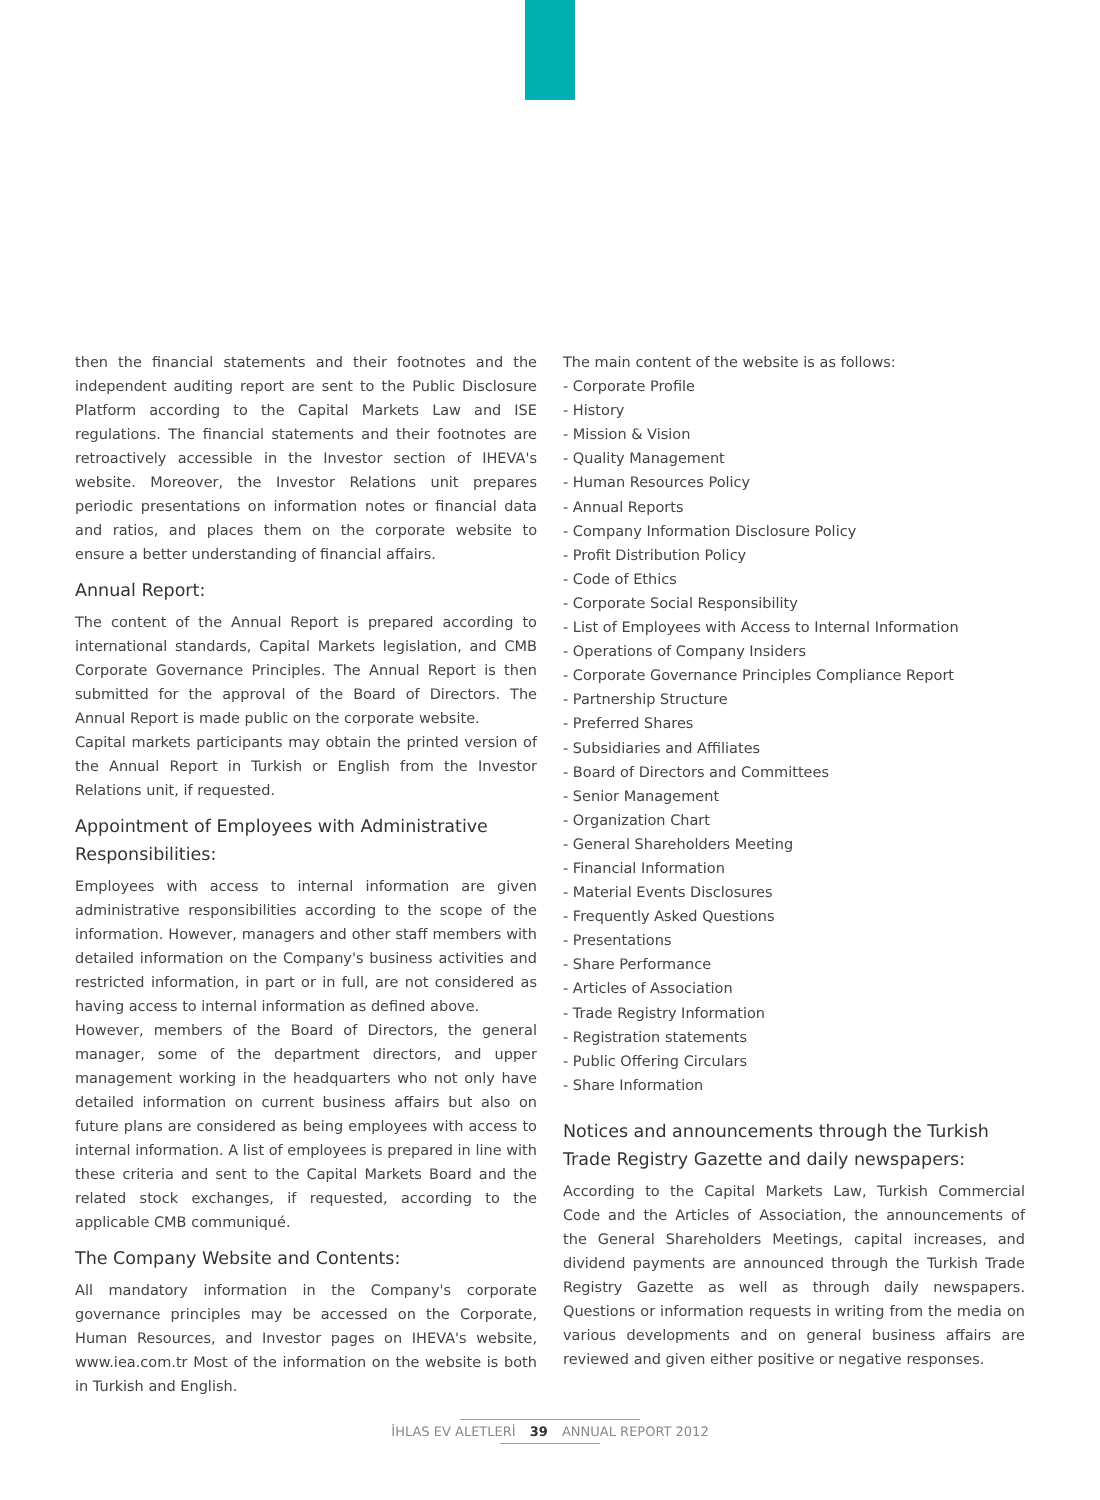then the financial statements and their footnotes and the independent auditing report are sent to the Public Disclosure Platform according to the Capital Markets Law and ISE regulations. The financial statements and their footnotes are retroactively accessible in the Investor section of IHEVA's website. Moreover, the Investor Relations unit prepares periodic presentations on information notes or financial data and ratios, and places them on the corporate website to ensure a better understanding of financial affairs.
Annual Report:
The content of the Annual Report is prepared according to international standards, Capital Markets legislation, and CMB Corporate Governance Principles. The Annual Report is then submitted for the approval of the Board of Directors. The Annual Report is made public on the corporate website.
Capital markets participants may obtain the printed version of the Annual Report in Turkish or English from the Investor Relations unit, if requested.
Appointment of Employees with Administrative Responsibilities:
Employees with access to internal information are given administrative responsibilities according to the scope of the information. However, managers and other staff members with detailed information on the Company's business activities and restricted information, in part or in full, are not considered as having access to internal information as defined above.
However, members of the Board of Directors, the general manager, some of the department directors, and upper management working in the headquarters who not only have detailed information on current business affairs but also on future plans are considered as being employees with access to internal information. A list of employees is prepared in line with these criteria and sent to the Capital Markets Board and the related stock exchanges, if requested, according to the applicable CMB communiqué.
The Company Website and Contents:
All mandatory information in the Company's corporate governance principles may be accessed on the Corporate, Human Resources, and Investor pages on IHEVA's website, www.iea.com.tr Most of the information on the website is both in Turkish and English.
The main content of the website is as follows:
- Corporate Profile
- History
- Mission & Vision
- Quality Management
- Human Resources Policy
- Annual Reports
- Company Information Disclosure Policy
- Profit Distribution Policy
- Code of Ethics
- Corporate Social Responsibility
- List of Employees with Access to Internal Information
- Operations of Company Insiders
- Corporate Governance Principles Compliance Report
- Partnership Structure
- Preferred Shares
- Subsidiaries and Affiliates
- Board of Directors and Committees
- Senior Management
- Organization Chart
- General Shareholders Meeting
- Financial Information
- Material Events Disclosures
- Frequently Asked Questions
- Presentations
- Share Performance
- Articles of Association
- Trade Registry Information
- Registration statements
- Public Offering Circulars
- Share Information
Notices and announcements through the Turkish Trade Registry Gazette and daily newspapers:
According to the Capital Markets Law, Turkish Commercial Code and the Articles of Association, the announcements of the General Shareholders Meetings, capital increases, and dividend payments are announced through the Turkish Trade Registry Gazette as well as through daily newspapers. Questions or information requests in writing from the media on various developments and on general business affairs are reviewed and given either positive or negative responses.
İHLAS EV ALETLERİ 39 ANNUAL REPORT 2012